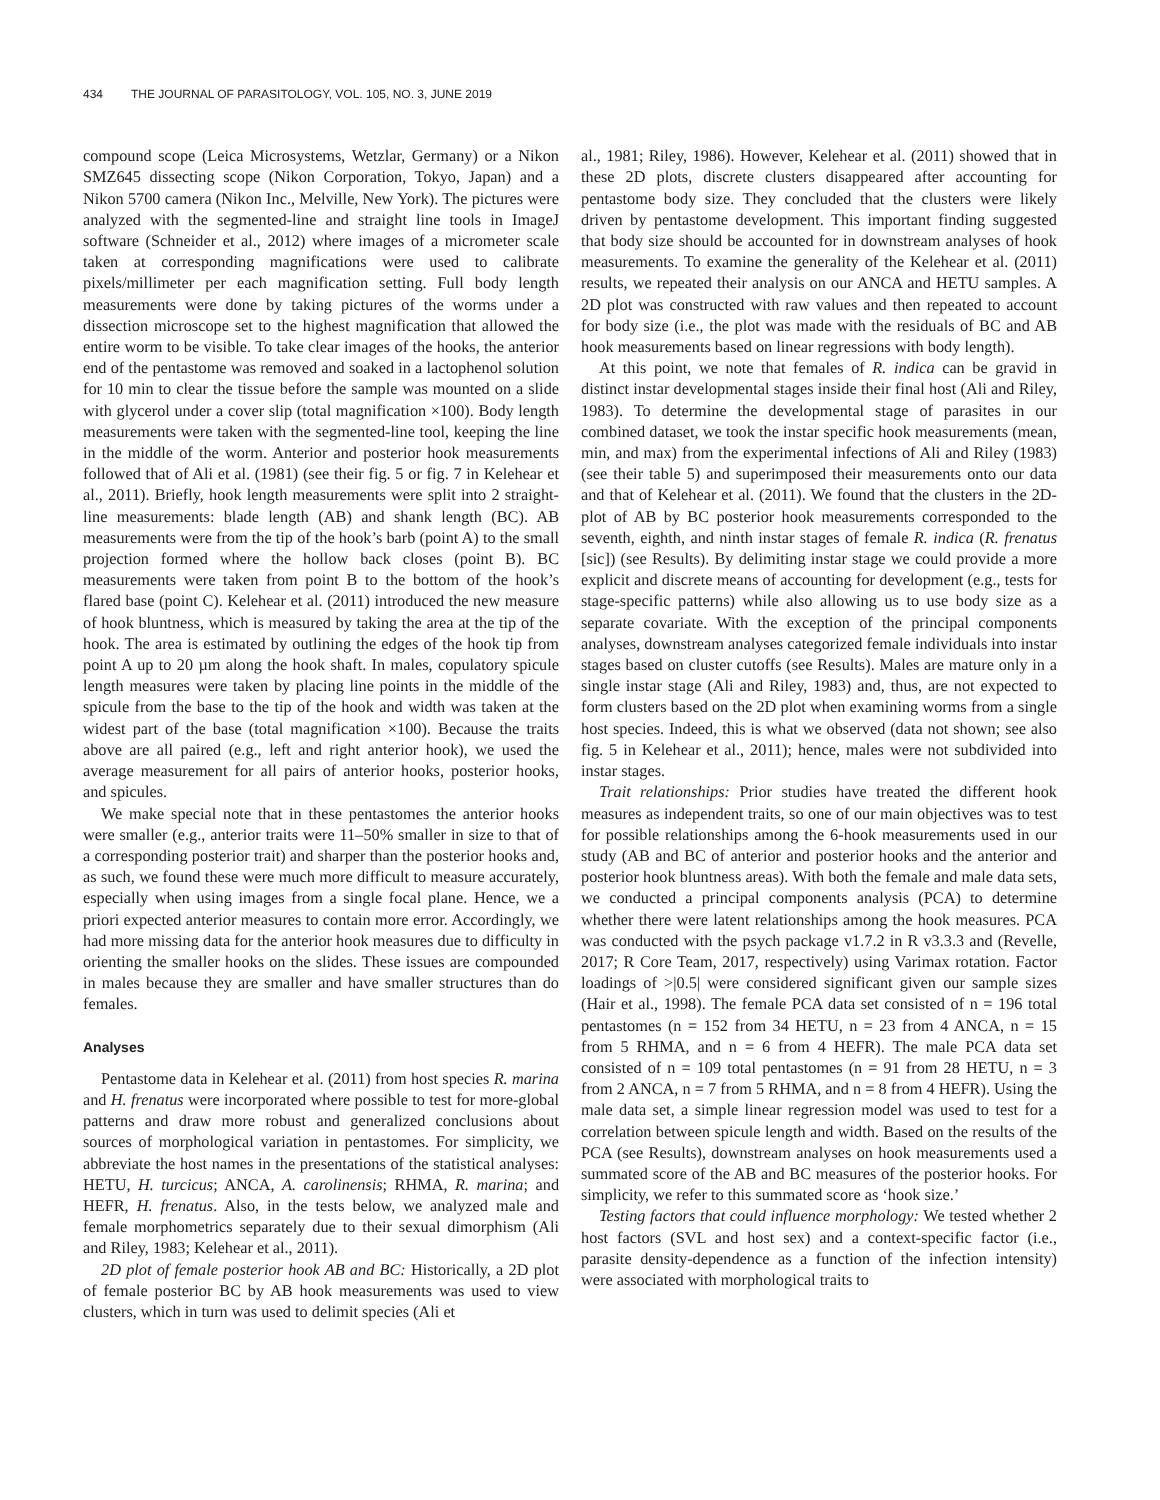434 THE JOURNAL OF PARASITOLOGY, VOL. 105, NO. 3, JUNE 2019
compound scope (Leica Microsystems, Wetzlar, Germany) or a Nikon SMZ645 dissecting scope (Nikon Corporation, Tokyo, Japan) and a Nikon 5700 camera (Nikon Inc., Melville, New York). The pictures were analyzed with the segmented-line and straight line tools in ImageJ software (Schneider et al., 2012) where images of a micrometer scale taken at corresponding magnifications were used to calibrate pixels/millimeter per each magnification setting. Full body length measurements were done by taking pictures of the worms under a dissection microscope set to the highest magnification that allowed the entire worm to be visible. To take clear images of the hooks, the anterior end of the pentastome was removed and soaked in a lactophenol solution for 10 min to clear the tissue before the sample was mounted on a slide with glycerol under a cover slip (total magnification ×100). Body length measurements were taken with the segmented-line tool, keeping the line in the middle of the worm. Anterior and posterior hook measurements followed that of Ali et al. (1981) (see their fig. 5 or fig. 7 in Kelehear et al., 2011). Briefly, hook length measurements were split into 2 straight-line measurements: blade length (AB) and shank length (BC). AB measurements were from the tip of the hook’s barb (point A) to the small projection formed where the hollow back closes (point B). BC measurements were taken from point B to the bottom of the hook’s flared base (point C). Kelehear et al. (2011) introduced the new measure of hook bluntness, which is measured by taking the area at the tip of the hook. The area is estimated by outlining the edges of the hook tip from point A up to 20 µm along the hook shaft. In males, copulatory spicule length measures were taken by placing line points in the middle of the spicule from the base to the tip of the hook and width was taken at the widest part of the base (total magnification ×100). Because the traits above are all paired (e.g., left and right anterior hook), we used the average measurement for all pairs of anterior hooks, posterior hooks, and spicules.
We make special note that in these pentastomes the anterior hooks were smaller (e.g., anterior traits were 11–50% smaller in size to that of a corresponding posterior trait) and sharper than the posterior hooks and, as such, we found these were much more difficult to measure accurately, especially when using images from a single focal plane. Hence, we a priori expected anterior measures to contain more error. Accordingly, we had more missing data for the anterior hook measures due to difficulty in orienting the smaller hooks on the slides. These issues are compounded in males because they are smaller and have smaller structures than do females.
Analyses
Pentastome data in Kelehear et al. (2011) from host species R. marina and H. frenatus were incorporated where possible to test for more-global patterns and draw more robust and generalized conclusions about sources of morphological variation in pentastomes. For simplicity, we abbreviate the host names in the presentations of the statistical analyses: HETU, H. turcicus; ANCA, A. carolinensis; RHMA, R. marina; and HEFR, H. frenatus. Also, in the tests below, we analyzed male and female morphometrics separately due to their sexual dimorphism (Ali and Riley, 1983; Kelehear et al., 2011).
2D plot of female posterior hook AB and BC: Historically, a 2D plot of female posterior BC by AB hook measurements was used to view clusters, which in turn was used to delimit species (Ali et
al., 1981; Riley, 1986). However, Kelehear et al. (2011) showed that in these 2D plots, discrete clusters disappeared after accounting for pentastome body size. They concluded that the clusters were likely driven by pentastome development. This important finding suggested that body size should be accounted for in downstream analyses of hook measurements. To examine the generality of the Kelehear et al. (2011) results, we repeated their analysis on our ANCA and HETU samples. A 2D plot was constructed with raw values and then repeated to account for body size (i.e., the plot was made with the residuals of BC and AB hook measurements based on linear regressions with body length).
At this point, we note that females of R. indica can be gravid in distinct instar developmental stages inside their final host (Ali and Riley, 1983). To determine the developmental stage of parasites in our combined dataset, we took the instar specific hook measurements (mean, min, and max) from the experimental infections of Ali and Riley (1983) (see their table 5) and superimposed their measurements onto our data and that of Kelehear et al. (2011). We found that the clusters in the 2D-plot of AB by BC posterior hook measurements corresponded to the seventh, eighth, and ninth instar stages of female R. indica (R. frenatus [sic]) (see Results). By delimiting instar stage we could provide a more explicit and discrete means of accounting for development (e.g., tests for stage-specific patterns) while also allowing us to use body size as a separate covariate. With the exception of the principal components analyses, downstream analyses categorized female individuals into instar stages based on cluster cutoffs (see Results). Males are mature only in a single instar stage (Ali and Riley, 1983) and, thus, are not expected to form clusters based on the 2D plot when examining worms from a single host species. Indeed, this is what we observed (data not shown; see also fig. 5 in Kelehear et al., 2011); hence, males were not subdivided into instar stages.
Trait relationships: Prior studies have treated the different hook measures as independent traits, so one of our main objectives was to test for possible relationships among the 6-hook measurements used in our study (AB and BC of anterior and posterior hooks and the anterior and posterior hook bluntness areas). With both the female and male data sets, we conducted a principal components analysis (PCA) to determine whether there were latent relationships among the hook measures. PCA was conducted with the psych package v1.7.2 in R v3.3.3 and (Revelle, 2017; R Core Team, 2017, respectively) using Varimax rotation. Factor loadings of >|0.5| were considered significant given our sample sizes (Hair et al., 1998). The female PCA data set consisted of n = 196 total pentastomes (n = 152 from 34 HETU, n = 23 from 4 ANCA, n = 15 from 5 RHMA, and n = 6 from 4 HEFR). The male PCA data set consisted of n = 109 total pentastomes (n = 91 from 28 HETU, n = 3 from 2 ANCA, n = 7 from 5 RHMA, and n = 8 from 4 HEFR). Using the male data set, a simple linear regression model was used to test for a correlation between spicule length and width. Based on the results of the PCA (see Results), downstream analyses on hook measurements used a summated score of the AB and BC measures of the posterior hooks. For simplicity, we refer to this summated score as ‘hook size.’
Testing factors that could influence morphology: We tested whether 2 host factors (SVL and host sex) and a context-specific factor (i.e., parasite density-dependence as a function of the infection intensity) were associated with morphological traits to